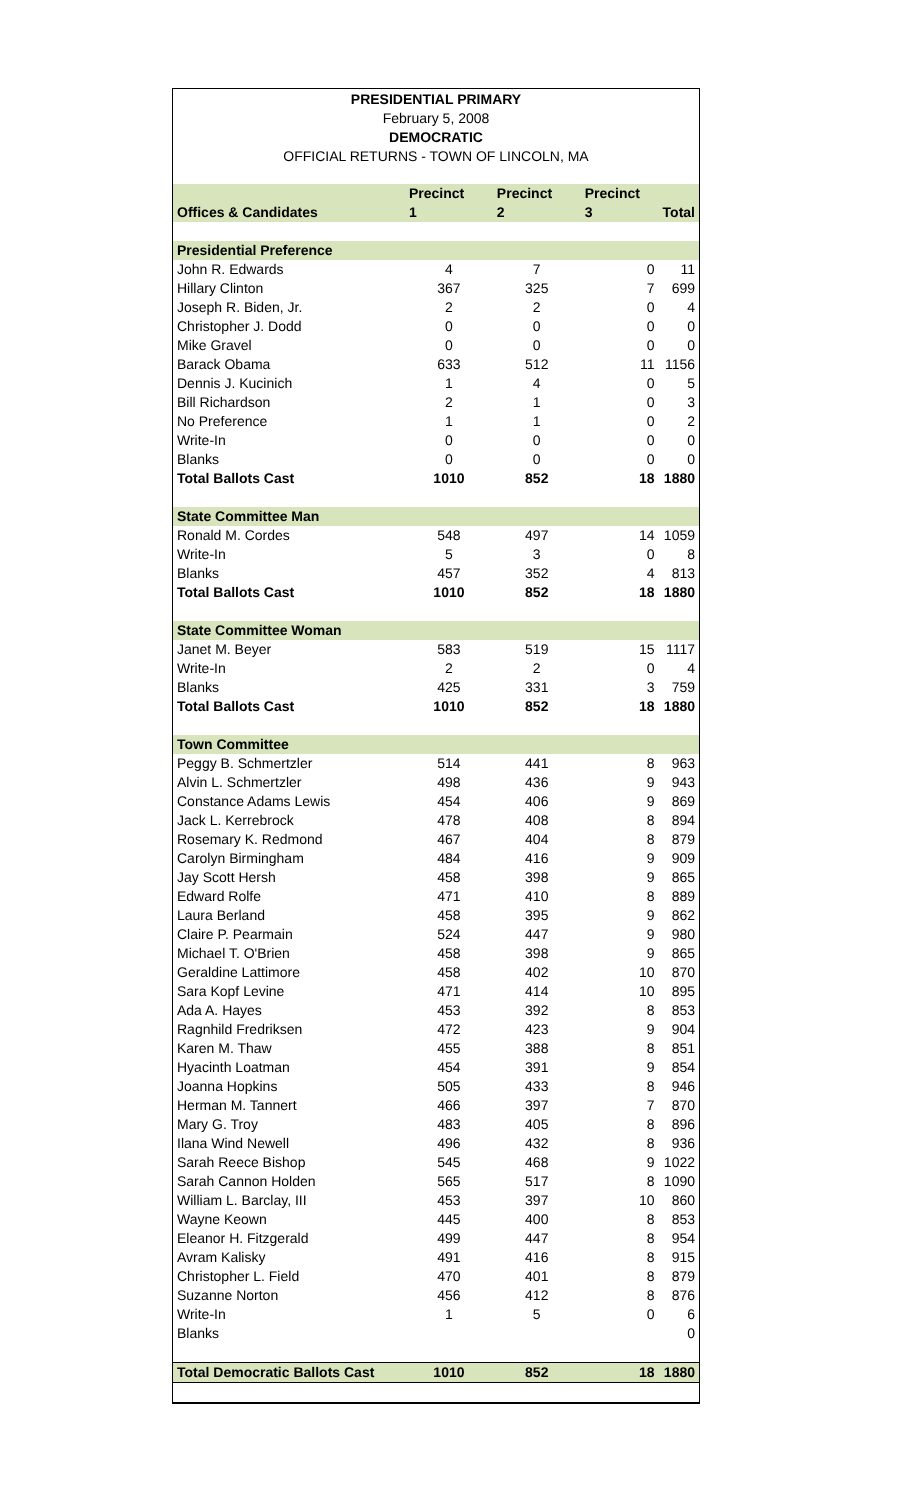PRESIDENTIAL PRIMARY
February 5, 2008
DEMOCRATIC
OFFICIAL RETURNS - TOWN OF LINCOLN, MA
| Offices & Candidates | Precinct 1 | Precinct 2 | Precinct 3 | Total |
| --- | --- | --- | --- | --- |
| Presidential Preference | | | | |
| John R. Edwards | 4 | 7 | 0 | 11 |
| Hillary Clinton | 367 | 325 | 7 | 699 |
| Joseph R. Biden, Jr. | 2 | 2 | 0 | 4 |
| Christopher J. Dodd | 0 | 0 | 0 | 0 |
| Mike Gravel | 0 | 0 | 0 | 0 |
| Barack Obama | 633 | 512 | 11 | 1156 |
| Dennis J. Kucinich | 1 | 4 | 0 | 5 |
| Bill Richardson | 2 | 1 | 0 | 3 |
| No Preference | 1 | 1 | 0 | 2 |
| Write-In | 0 | 0 | 0 | 0 |
| Blanks | 0 | 0 | 0 | 0 |
| Total Ballots Cast | 1010 | 852 | 18 | 1880 |
| State Committee Man | | | | |
| Ronald M. Cordes | 548 | 497 | 14 | 1059 |
| Write-In | 5 | 3 | 0 | 8 |
| Blanks | 457 | 352 | 4 | 813 |
| Total Ballots Cast | 1010 | 852 | 18 | 1880 |
| State Committee Woman | | | | |
| Janet M. Beyer | 583 | 519 | 15 | 1117 |
| Write-In | 2 | 2 | 0 | 4 |
| Blanks | 425 | 331 | 3 | 759 |
| Total Ballots Cast | 1010 | 852 | 18 | 1880 |
| Town Committee | | | | |
| Peggy B. Schmertzler | 514 | 441 | 8 | 963 |
| Alvin L. Schmertzler | 498 | 436 | 9 | 943 |
| Constance Adams Lewis | 454 | 406 | 9 | 869 |
| Jack L. Kerrebrock | 478 | 408 | 8 | 894 |
| Rosemary K. Redmond | 467 | 404 | 8 | 879 |
| Carolyn Birmingham | 484 | 416 | 9 | 909 |
| Jay Scott Hersh | 458 | 398 | 9 | 865 |
| Edward Rolfe | 471 | 410 | 8 | 889 |
| Laura Berland | 458 | 395 | 9 | 862 |
| Claire P. Pearmain | 524 | 447 | 9 | 980 |
| Michael T. O'Brien | 458 | 398 | 9 | 865 |
| Geraldine Lattimore | 458 | 402 | 10 | 870 |
| Sara Kopf Levine | 471 | 414 | 10 | 895 |
| Ada A. Hayes | 453 | 392 | 8 | 853 |
| Ragnhild Fredriksen | 472 | 423 | 9 | 904 |
| Karen M. Thaw | 455 | 388 | 8 | 851 |
| Hyacinth Loatman | 454 | 391 | 9 | 854 |
| Joanna Hopkins | 505 | 433 | 8 | 946 |
| Herman M. Tannert | 466 | 397 | 7 | 870 |
| Mary G. Troy | 483 | 405 | 8 | 896 |
| Ilana Wind Newell | 496 | 432 | 8 | 936 |
| Sarah Reece Bishop | 545 | 468 | 9 | 1022 |
| Sarah Cannon Holden | 565 | 517 | 8 | 1090 |
| William L. Barclay, III | 453 | 397 | 10 | 860 |
| Wayne Keown | 445 | 400 | 8 | 853 |
| Eleanor H. Fitzgerald | 499 | 447 | 8 | 954 |
| Avram Kalisky | 491 | 416 | 8 | 915 |
| Christopher L. Field | 470 | 401 | 8 | 879 |
| Suzanne Norton | 456 | 412 | 8 | 876 |
| Write-In | 1 | 5 | 0 | 6 |
| Blanks | | | | 0 |
| Total Democratic Ballots Cast | 1010 | 852 | 18 | 1880 |